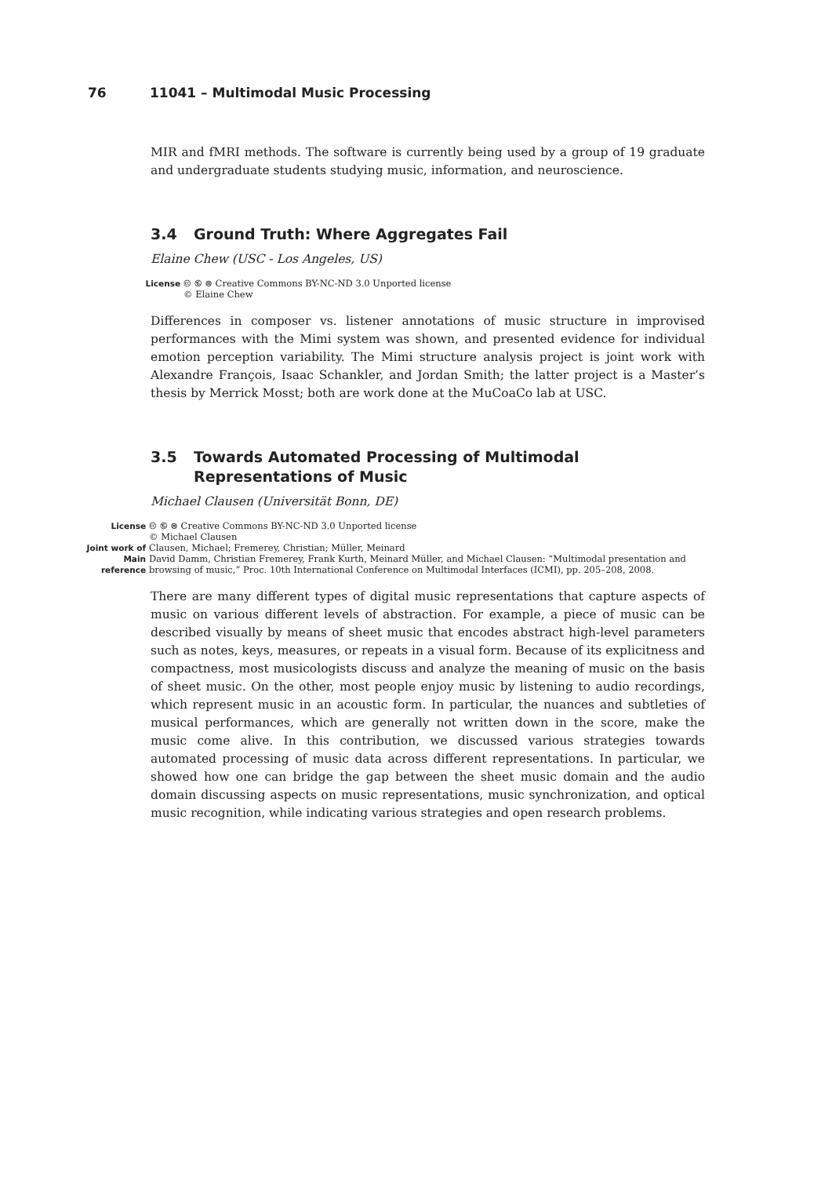76 11041 – Multimodal Music Processing
MIR and fMRI methods. The software is currently being used by a group of 19 graduate and undergraduate students studying music, information, and neuroscience.
3.4 Ground Truth: Where Aggregates Fail
Elaine Chew (USC - Los Angeles, US)
| License | 🅭 🅮 ⊜ Creative Commons BY-NC-ND 3.0 Unported license © Elaine Chew |
Differences in composer vs. listener annotations of music structure in improvised performances with the Mimi system was shown, and presented evidence for individual emotion perception variability. The Mimi structure analysis project is joint work with Alexandre François, Isaac Schankler, and Jordan Smith; the latter project is a Master’s thesis by Merrick Mosst; both are work done at the MuCoaCo lab at USC.
3.5 Towards Automated Processing of Multimodal Representations of Music
Michael Clausen (Universität Bonn, DE)
| License | 🅭 🅮 ⊜ Creative Commons BY-NC-ND 3.0 Unported license © Michael Clausen |
| Joint work of | Clausen, Michael; Fremerey, Christian; Müller, Meinard |
| Main reference | David Damm, Christian Fremerey, Frank Kurth, Meinard Müller, and Michael Clausen: “Multimodal presentation and browsing of music,” Proc. 10th International Conference on Multimodal Interfaces (ICMI), pp. 205–208, 2008. |
There are many different types of digital music representations that capture aspects of music on various different levels of abstraction. For example, a piece of music can be described visually by means of sheet music that encodes abstract high-level parameters such as notes, keys, measures, or repeats in a visual form. Because of its explicitness and compactness, most musicologists discuss and analyze the meaning of music on the basis of sheet music. On the other, most people enjoy music by listening to audio recordings, which represent music in an acoustic form. In particular, the nuances and subtleties of musical performances, which are generally not written down in the score, make the music come alive. In this contribution, we discussed various strategies towards automated processing of music data across different representations. In particular, we showed how one can bridge the gap between the sheet music domain and the audio domain discussing aspects on music representations, music synchronization, and optical music recognition, while indicating various strategies and open research problems.